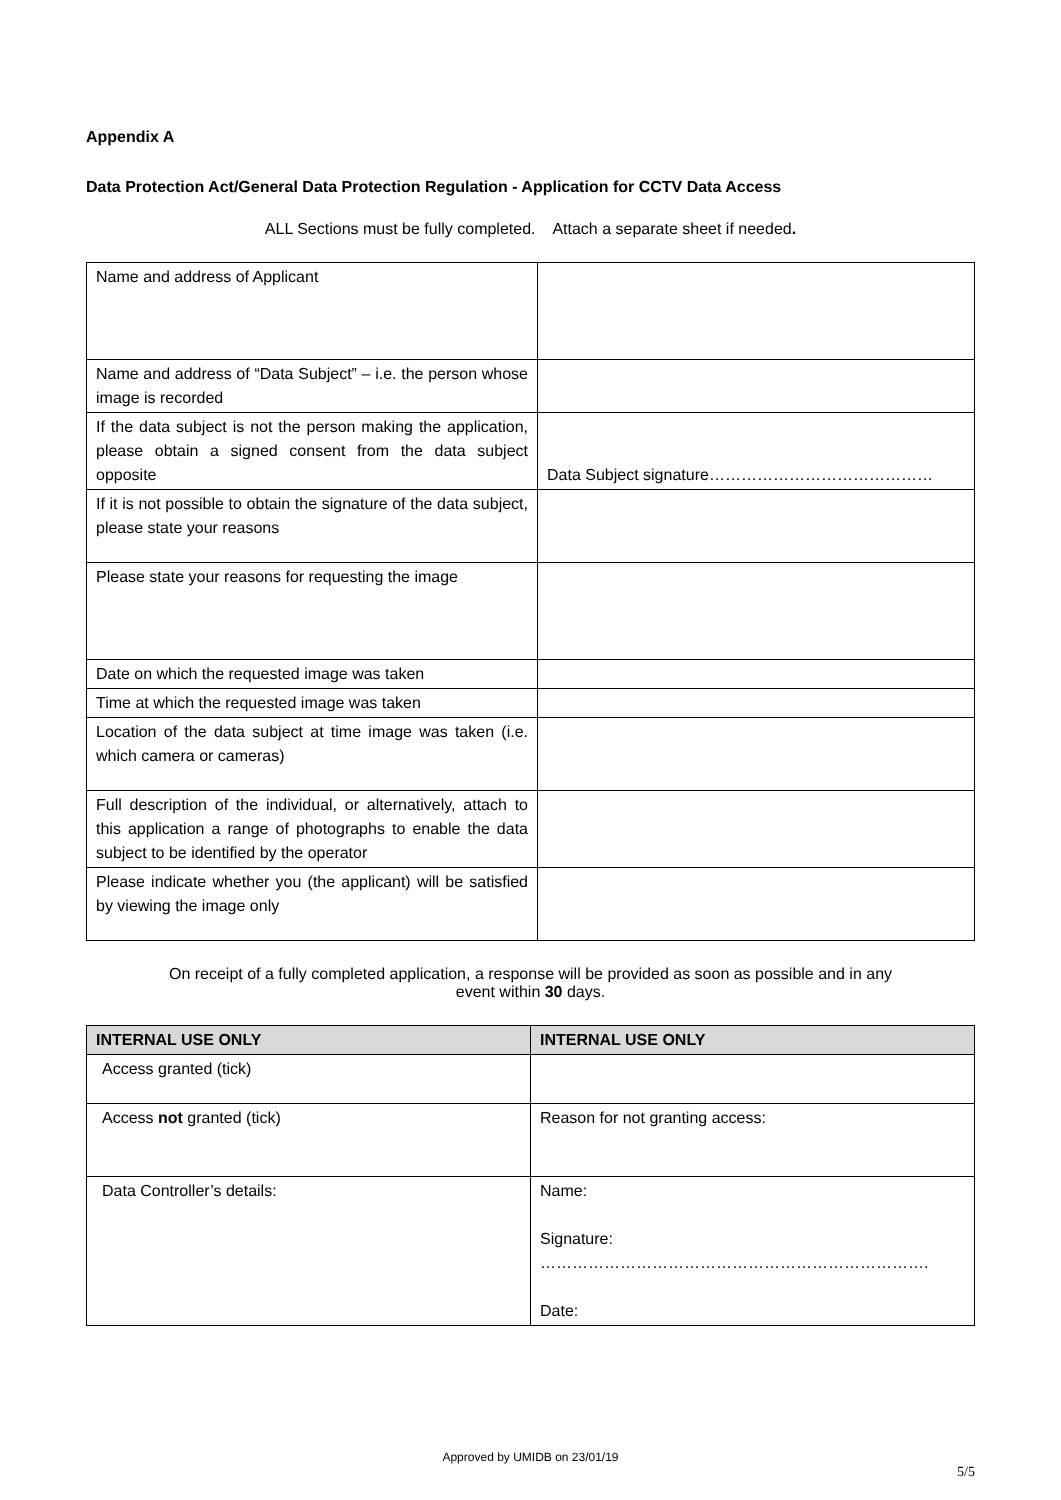Appendix A
Data Protection Act/General Data Protection Regulation - Application for CCTV Data Access
ALL Sections must be fully completed. Attach a separate sheet if needed.
| Name and address of Applicant | |
| Name and address of “Data Subject” – i.e. the person whose image is recorded | |
| If the data subject is not the person making the application, please obtain a signed consent from the data subject opposite | Data Subject signature…………………………………… |
| If it is not possible to obtain the signature of the data subject, please state your reasons | |
| Please state your reasons for requesting the image | |
| Date on which the requested image was taken | |
| Time at which the requested image was taken | |
| Location of the data subject at time image was taken (i.e. which camera or cameras) | |
| Full description of the individual, or alternatively, attach to this application a range of photographs to enable the data subject to be identified by the operator | |
| Please indicate whether you (the applicant) will be satisfied by viewing the image only | |
On receipt of a fully completed application, a response will be provided as soon as possible and in any
event within 30 days.
| INTERNAL USE ONLY | INTERNAL USE ONLY |
| --- | --- |
| Access granted (tick) | |
| Access not granted (tick) | Reason for not granting access: |
| Data Controller’s details: | Name: Signature: ………………………………………………………………. Date: |
Approved by UMIDB on 23/01/19
5/5